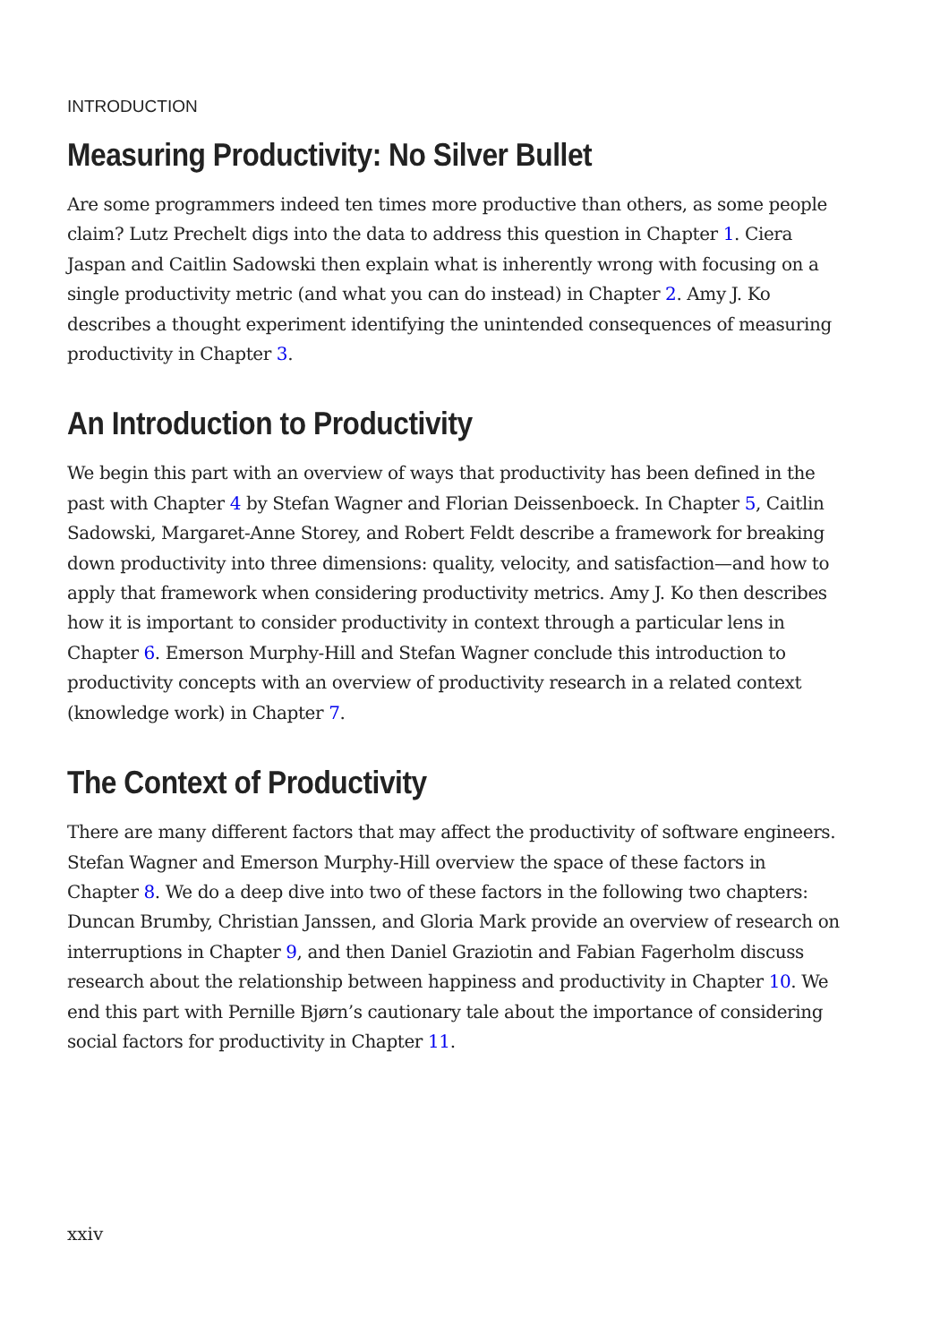INTRODUCTION
Measuring Productivity: No Silver Bullet
Are some programmers indeed ten times more productive than others, as some people claim? Lutz Prechelt digs into the data to address this question in Chapter 1. Ciera Jaspan and Caitlin Sadowski then explain what is inherently wrong with focusing on a single productivity metric (and what you can do instead) in Chapter 2. Amy J. Ko describes a thought experiment identifying the unintended consequences of measuring productivity in Chapter 3.
An Introduction to Productivity
We begin this part with an overview of ways that productivity has been defined in the past with Chapter 4 by Stefan Wagner and Florian Deissenboeck. In Chapter 5, Caitlin Sadowski, Margaret-Anne Storey, and Robert Feldt describe a framework for breaking down productivity into three dimensions: quality, velocity, and satisfaction—and how to apply that framework when considering productivity metrics. Amy J. Ko then describes how it is important to consider productivity in context through a particular lens in Chapter 6. Emerson Murphy-Hill and Stefan Wagner conclude this introduction to productivity concepts with an overview of productivity research in a related context (knowledge work) in Chapter 7.
The Context of Productivity
There are many different factors that may affect the productivity of software engineers. Stefan Wagner and Emerson Murphy-Hill overview the space of these factors in Chapter 8. We do a deep dive into two of these factors in the following two chapters: Duncan Brumby, Christian Janssen, and Gloria Mark provide an overview of research on interruptions in Chapter 9, and then Daniel Graziotin and Fabian Fagerholm discuss research about the relationship between happiness and productivity in Chapter 10. We end this part with Pernille Bjørn’s cautionary tale about the importance of considering social factors for productivity in Chapter 11.
xxiv